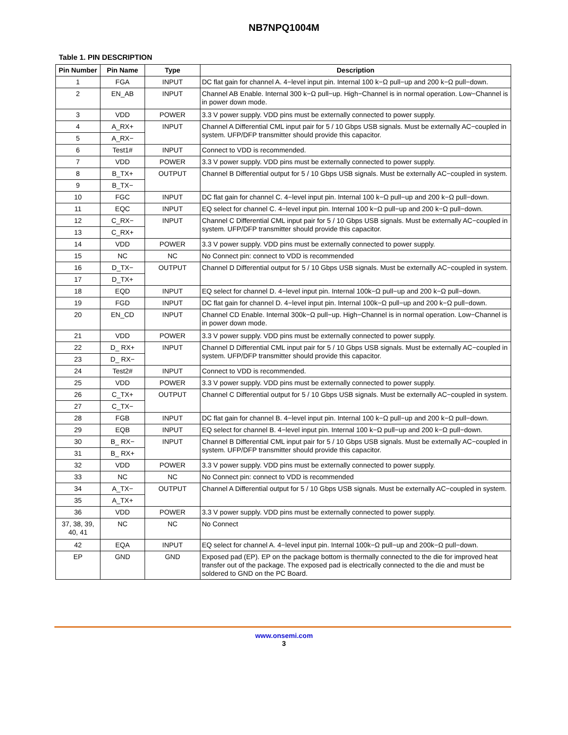NB7NPQ1004M
Table 1. PIN DESCRIPTION
| Pin Number | Pin Name | Type | Description |
| --- | --- | --- | --- |
| 1 | FGA | INPUT | DC flat gain for channel A. 4−level input pin. Internal 100 k−Ω pull−up and 200 k−Ω pull−down. |
| 2 | EN_AB | INPUT | Channel AB Enable. Internal 300 k−Ω pull−up. High−Channel is in normal operation. Low−Channel is in power down mode. |
| 3 | VDD | POWER | 3.3 V power supply. VDD pins must be externally connected to power supply. |
| 4 | A_RX+ | INPUT | Channel A Differential CML input pair for 5 / 10 Gbps USB signals. Must be externally AC−coupled in system. UFP/DFP transmitter should provide this capacitor. |
| 5 | A_RX− | | |
| 6 | Test1# | INPUT | Connect to VDD is recommended. |
| 7 | VDD | POWER | 3.3 V power supply. VDD pins must be externally connected to power supply. |
| 8 | B_TX+ | OUTPUT | Channel B Differential output for 5 / 10 Gbps USB signals. Must be externally AC−coupled in system. |
| 9 | B_TX− | | |
| 10 | FGC | INPUT | DC flat gain for channel C. 4−level input pin. Internal 100 k−Ω pull−up and 200 k−Ω pull−down. |
| 11 | EQC | INPUT | EQ select for channel C. 4−level input pin. Internal 100 k−Ω pull−up and 200 k−Ω pull−down. |
| 12 | C_RX− | INPUT | Channel C Differential CML input pair for 5 / 10 Gbps USB signals. Must be externally AC−coupled in system. UFP/DFP transmitter should provide this capacitor. |
| 13 | C_RX+ | | |
| 14 | VDD | POWER | 3.3 V power supply. VDD pins must be externally connected to power supply. |
| 15 | NC | NC | No Connect pin: connect to VDD is recommended |
| 16 | D_TX− | OUTPUT | Channel D Differential output for 5 / 10 Gbps USB signals. Must be externally AC−coupled in system. |
| 17 | D_TX+ | | |
| 18 | EQD | INPUT | EQ select for channel D. 4−level input pin. Internal 100k−Ω pull−up and 200 k−Ω pull−down. |
| 19 | FGD | INPUT | DC flat gain for channel D. 4−level input pin. Internal 100k−Ω pull−up and 200 k−Ω pull−down. |
| 20 | EN_CD | INPUT | Channel CD Enable. Internal 300k−Ω pull−up. High−Channel is in normal operation. Low−Channel is in power down mode. |
| 21 | VDD | POWER | 3.3 V power supply. VDD pins must be externally connected to power supply. |
| 22 | D_ RX+ | INPUT | Channel D Differential CML input pair for 5 / 10 Gbps USB signals. Must be externally AC−coupled in system. UFP/DFP transmitter should provide this capacitor. |
| 23 | D_ RX− | | |
| 24 | Test2# | INPUT | Connect to VDD is recommended. |
| 25 | VDD | POWER | 3.3 V power supply. VDD pins must be externally connected to power supply. |
| 26 | C_TX+ | OUTPUT | Channel C Differential output for 5 / 10 Gbps USB signals. Must be externally AC−coupled in system. |
| 27 | C_TX− | | |
| 28 | FGB | INPUT | DC flat gain for channel B. 4−level input pin. Internal 100 k−Ω pull−up and 200 k−Ω pull−down. |
| 29 | EQB | INPUT | EQ select for channel B. 4−level input pin. Internal 100 k−Ω pull−up and 200 k−Ω pull−down. |
| 30 | B_ RX− | INPUT | Channel B Differential CML input pair for 5 / 10 Gbps USB signals. Must be externally AC−coupled in system. UFP/DFP transmitter should provide this capacitor. |
| 31 | B_ RX+ | | |
| 32 | VDD | POWER | 3.3 V power supply. VDD pins must be externally connected to power supply. |
| 33 | NC | NC | No Connect pin: connect to VDD is recommended |
| 34 | A_TX− | OUTPUT | Channel A Differential output for 5 / 10 Gbps USB signals. Must be externally AC−coupled in system. |
| 35 | A_TX+ | | |
| 36 | VDD | POWER | 3.3 V power supply. VDD pins must be externally connected to power supply. |
| 37, 38, 39, 40, 41 | NC | NC | No Connect |
| 42 | EQA | INPUT | EQ select for channel A. 4−level input pin. Internal 100k−Ω pull−up and 200k−Ω pull−down. |
| EP | GND | GND | Exposed pad (EP). EP on the package bottom is thermally connected to the die for improved heat transfer out of the package. The exposed pad is electrically connected to the die and must be soldered to GND on the PC Board. |
www.onsemi.com
3